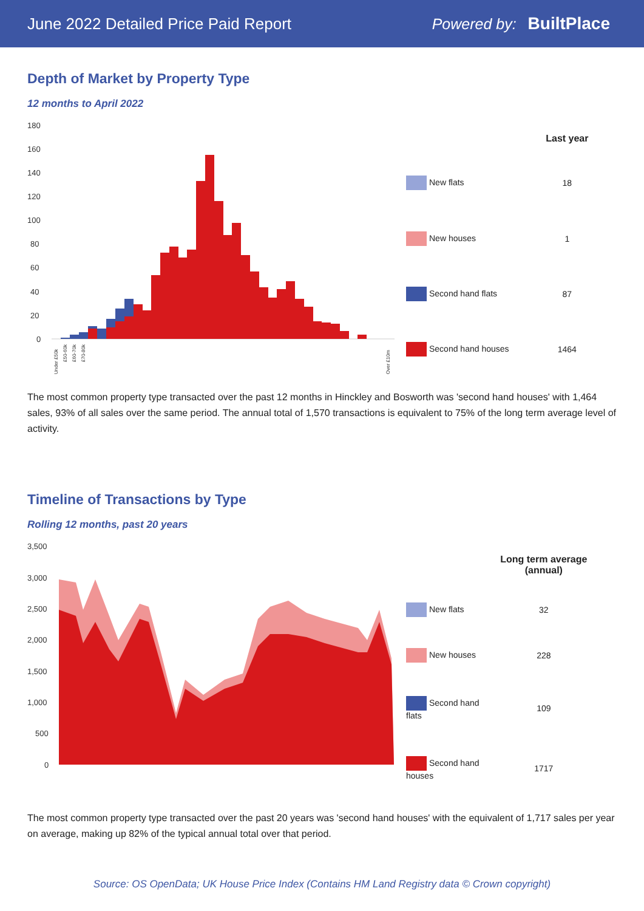June 2022 Detailed Price Paid Report Powered by: BuiltPlace
Depth of Market by Property Type
12 months to April 2022
180
160
140
120
100
80
60
40
20
0
Under £50k
£50-60k
£60-70k
£70-80k
Over £10m
| | Last year |
| --- | --- |
| New flats | 18 |
| New houses | 1 |
| Second hand flats | 87 |
| Second hand houses | 1464 |
The most common property type transacted over the past 12 months in Hinckley and Bosworth was 'second hand houses' with 1,464 sales, 93% of all sales over the same period. The annual total of 1,570 transactions is equivalent to 75% of the long term average level of activity.
Timeline of Transactions by Type
Rolling 12 months, past 20 years
3,500
3,000
2,500
2,000
1,500
1,000
500
0
| | Long term average (annual) |
| --- | --- |
| New flats | 32 |
| New houses | 228 |
| Second hand flats | 109 |
| Second hand houses | 1717 |
The most common property type transacted over the past 20 years was 'second hand houses' with the equivalent of 1,717 sales per year on average, making up 82% of the typical annual total over that period.
Source: OS OpenData; UK House Price Index (Contains HM Land Registry data © Crown copyright)